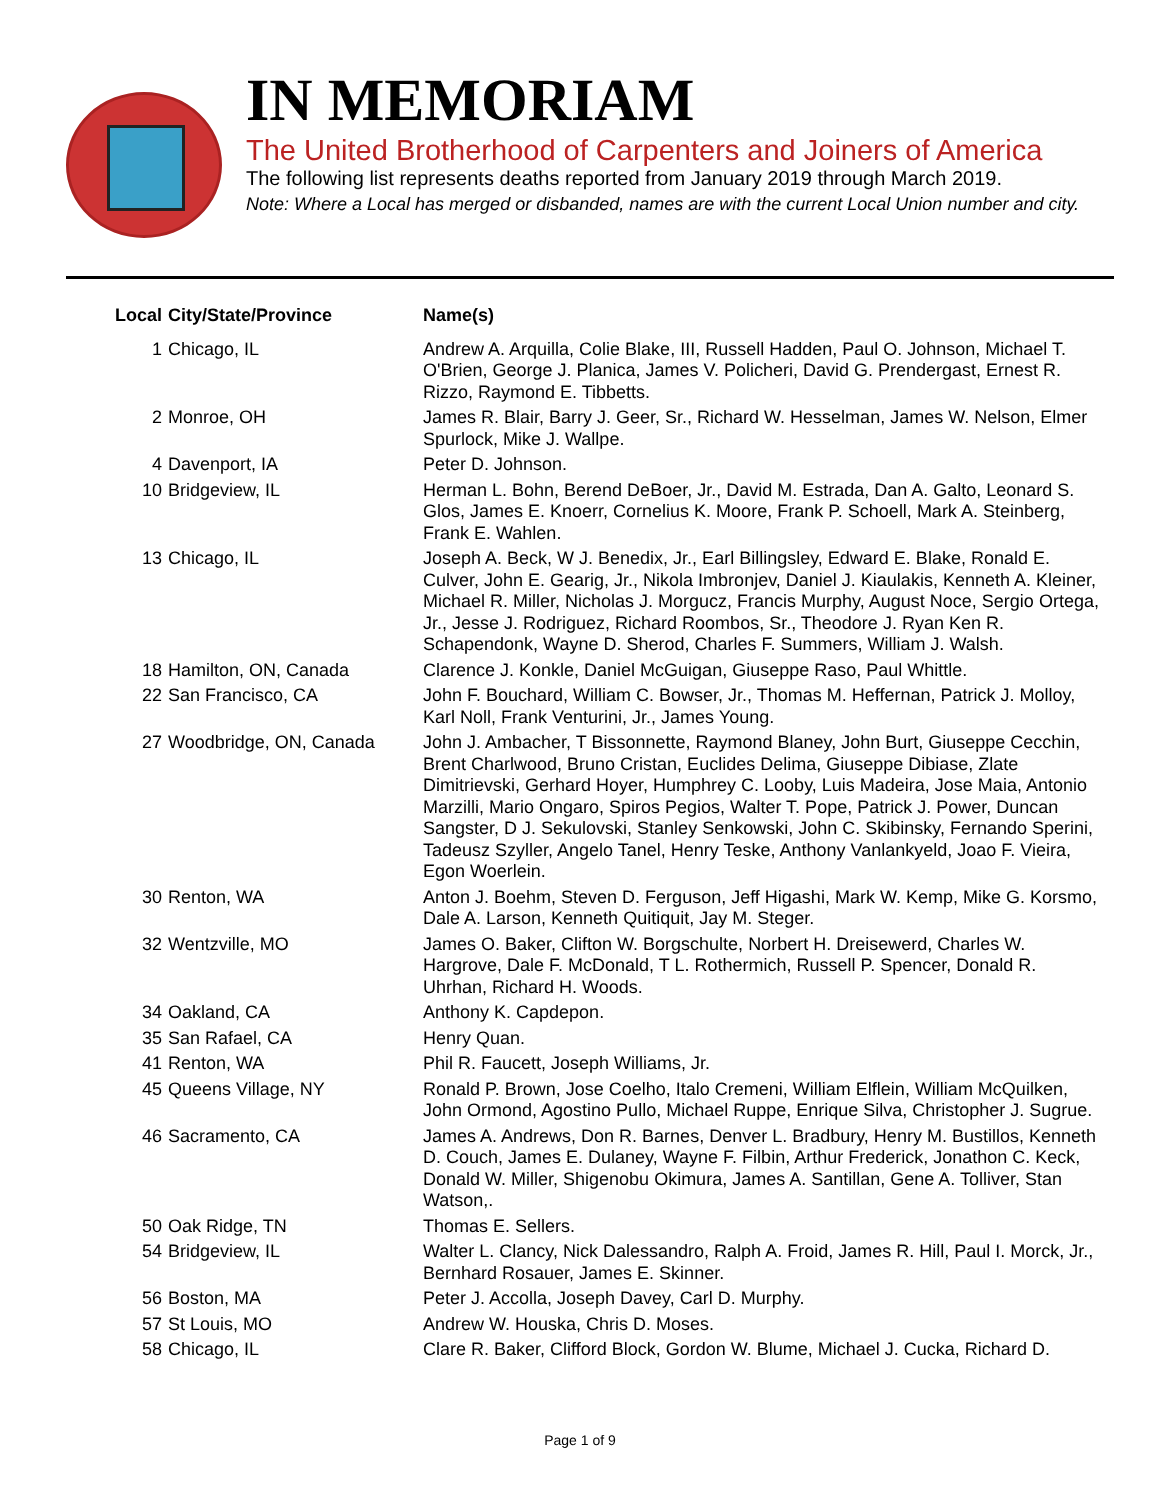IN MEMORIAM
The United Brotherhood of Carpenters and Joiners of America
The following list represents deaths reported from January 2019 through March 2019.
Note: Where a Local has merged or disbanded, names are with the current Local Union number and city.
| Local | City/State/Province | Name(s) |
| --- | --- | --- |
| 1 | Chicago, IL | Andrew A. Arquilla, Colie Blake, III, Russell Hadden, Paul O. Johnson, Michael T. O'Brien, George J. Planica, James V. Policheri, David G. Prendergast, Ernest R. Rizzo, Raymond E. Tibbetts. |
| 2 | Monroe, OH | James R. Blair, Barry J. Geer, Sr., Richard W. Hesselman, James W. Nelson, Elmer Spurlock, Mike J. Wallpe. |
| 4 | Davenport, IA | Peter D. Johnson. |
| 10 | Bridgeview, IL | Herman L. Bohn, Berend DeBoer, Jr., David M. Estrada, Dan A. Galto, Leonard S. Glos, James E. Knoerr, Cornelius K. Moore, Frank P. Schoell, Mark A. Steinberg, Frank E. Wahlen. |
| 13 | Chicago, IL | Joseph A. Beck, W J. Benedix, Jr., Earl Billingsley, Edward E. Blake, Ronald E. Culver, John E. Gearig, Jr., Nikola Imbronjev, Daniel J. Kiaulakis, Kenneth A. Kleiner, Michael R. Miller, Nicholas J. Morgucz, Francis Murphy, August Noce, Sergio Ortega, Jr., Jesse J. Rodriguez, Richard Roombos, Sr., Theodore J. Ryan Ken R. Schapendonk, Wayne D. Sherod, Charles F. Summers, William J. Walsh. |
| 18 | Hamilton, ON, Canada | Clarence J. Konkle, Daniel McGuigan, Giuseppe Raso, Paul Whittle. |
| 22 | San Francisco, CA | John F. Bouchard, William C. Bowser, Jr., Thomas M. Heffernan, Patrick J. Molloy, Karl Noll, Frank Venturini, Jr., James Young. |
| 27 | Woodbridge, ON, Canada | John J. Ambacher, T Bissonnette, Raymond Blaney, John Burt, Giuseppe Cecchin, Brent Charlwood, Bruno Cristan, Euclides Delima, Giuseppe Dibiase, Zlate Dimitrievski, Gerhard Hoyer, Humphrey C. Looby, Luis Madeira, Jose Maia, Antonio Marzilli, Mario Ongaro, Spiros Pegios, Walter T. Pope, Patrick J. Power, Duncan Sangster, D J. Sekulovski, Stanley Senkowski, John C. Skibinsky, Fernando Sperini, Tadeusz Szyller, Angelo Tanel, Henry Teske, Anthony Vanlankyeld, Joao F. Vieira, Egon Woerlein. |
| 30 | Renton, WA | Anton J. Boehm, Steven D. Ferguson, Jeff Higashi, Mark W. Kemp, Mike G. Korsmo, Dale A. Larson, Kenneth Quitiquit, Jay M. Steger. |
| 32 | Wentzville, MO | James O. Baker, Clifton W. Borgschulte, Norbert H. Dreisewerd, Charles W. Hargrove, Dale F. McDonald, T L. Rothermich, Russell P. Spencer, Donald R. Uhrhan, Richard H. Woods. |
| 34 | Oakland, CA | Anthony K. Capdepon. |
| 35 | San Rafael, CA | Henry Quan. |
| 41 | Renton, WA | Phil R. Faucett, Joseph Williams, Jr. |
| 45 | Queens Village, NY | Ronald P. Brown, Jose Coelho, Italo Cremeni, William Elflein, William McQuilken, John Ormond, Agostino Pullo, Michael Ruppe, Enrique Silva, Christopher J. Sugrue. |
| 46 | Sacramento, CA | James A. Andrews, Don R. Barnes, Denver L. Bradbury, Henry M. Bustillos, Kenneth D. Couch, James E. Dulaney, Wayne F. Filbin, Arthur Frederick, Jonathon C. Keck, Donald W. Miller, Shigenobu Okimura, James A. Santillan, Gene A. Tolliver, Stan Watson,. |
| 50 | Oak Ridge, TN | Thomas E. Sellers. |
| 54 | Bridgeview, IL | Walter L. Clancy, Nick Dalessandro, Ralph A. Froid, James R. Hill, Paul I. Morck, Jr., Bernhard Rosauer, James E. Skinner. |
| 56 | Boston, MA | Peter J. Accolla, Joseph Davey, Carl D. Murphy. |
| 57 | St Louis, MO | Andrew W. Houska, Chris D. Moses. |
| 58 | Chicago, IL | Clare R. Baker, Clifford Block, Gordon W. Blume, Michael J. Cucka, Richard D. |
Page 1 of 9